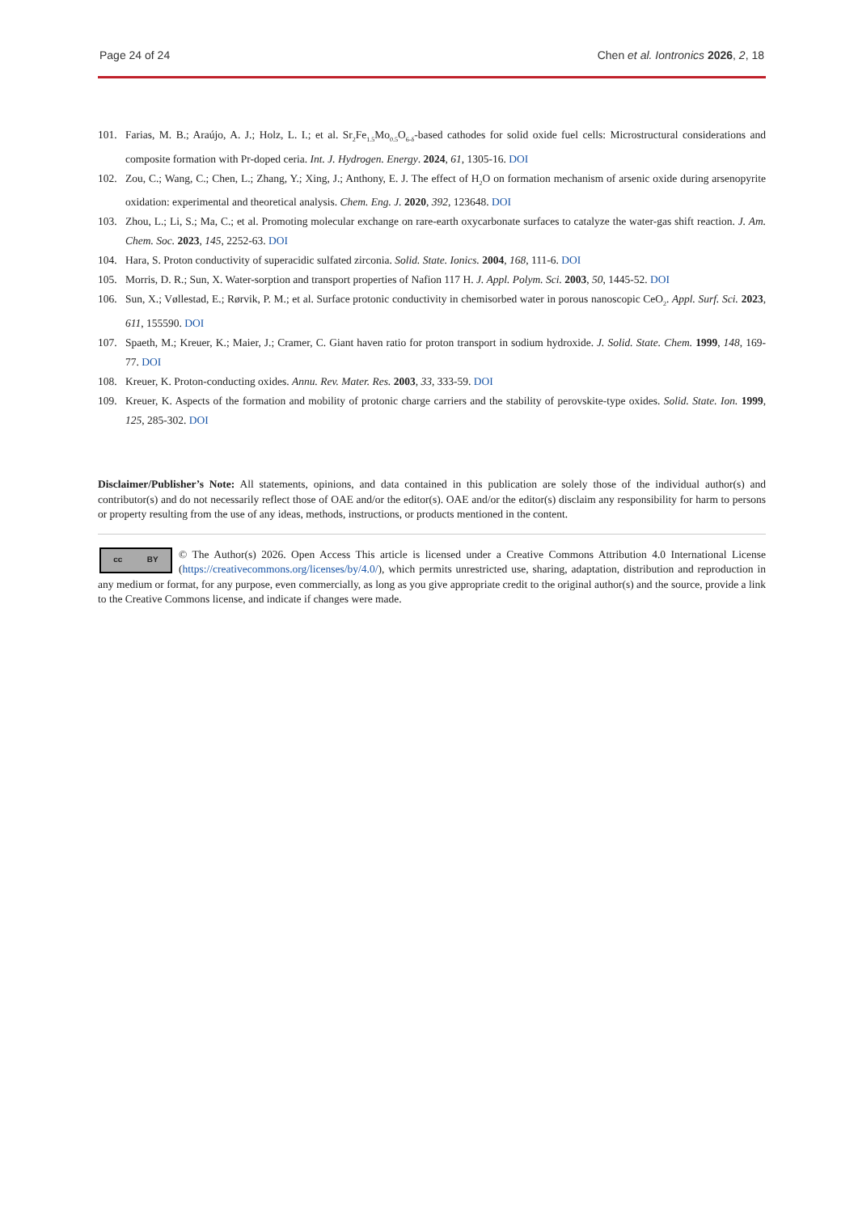Page 24 of 24 Chen et al. Iontronics 2026, 2, 18
101. Farias, M. B.; Araújo, A. J.; Holz, L. I.; et al. Sr<sub>2</sub>Fe<sub>1.5</sub>Mo<sub>0.5</sub>O<sub>6-δ</sub>-based cathodes for solid oxide fuel cells: Microstructural considerations and composite formation with Pr-doped ceria. Int. J. Hydrogen. Energy. 2024, 61, 1305-16. DOI
102. Zou, C.; Wang, C.; Chen, L.; Zhang, Y.; Xing, J.; Anthony, E. J. The effect of H<sub>2</sub>O on formation mechanism of arsenic oxide during arsenopyrite oxidation: experimental and theoretical analysis. Chem. Eng. J. 2020, 392, 123648. DOI
103. Zhou, L.; Li, S.; Ma, C.; et al. Promoting molecular exchange on rare-earth oxycarbonate surfaces to catalyze the water-gas shift reaction. J. Am. Chem. Soc. 2023, 145, 2252-63. DOI
104. Hara, S. Proton conductivity of superacidic sulfated zirconia. Solid. State. Ionics. 2004, 168, 111-6. DOI
105. Morris, D. R.; Sun, X. Water-sorption and transport properties of Nafion 117 H. J. Appl. Polym. Sci. 2003, 50, 1445-52. DOI
106. Sun, X.; Vøllestad, E.; Rørvik, P. M.; et al. Surface protonic conductivity in chemisorbed water in porous nanoscopic CeO<sub>2</sub>. Appl. Surf. Sci. 2023, 611, 155590. DOI
107. Spaeth, M.; Kreuer, K.; Maier, J.; Cramer, C. Giant haven ratio for proton transport in sodium hydroxide. J. Solid. State. Chem. 1999, 148, 169-77. DOI
108. Kreuer, K. Proton-conducting oxides. Annu. Rev. Mater. Res. 2003, 33, 333-59. DOI
109. Kreuer, K. Aspects of the formation and mobility of protonic charge carriers and the stability of perovskite-type oxides. Solid. State. Ion. 1999, 125, 285-302. DOI
Disclaimer/Publisher’s Note: All statements, opinions, and data contained in this publication are solely those of the individual author(s) and contributor(s) and do not necessarily reflect those of OAE and/or the editor(s). OAE and/or the editor(s) disclaim any responsibility for harm to persons or property resulting from the use of any ideas, methods, instructions, or products mentioned in the content.
cc BY
© The Author(s) 2026. Open Access This article is licensed under a Creative Commons Attribution 4.0 International License (https://creativecommons.org/licenses/by/4.0/), which permits unrestricted use, sharing, adaptation, distribution and reproduction in any medium or format, for any purpose, even commercially, as long as you give appropriate credit to the original author(s) and the source, provide a link to the Creative Commons license, and indicate if changes were made.